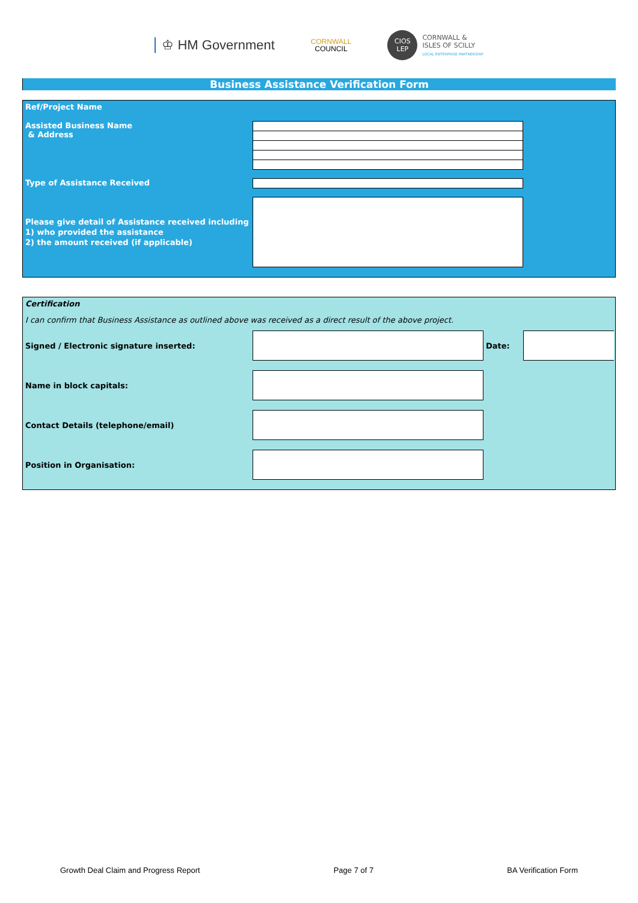♔ HM Government
CORNWALL
COUNCIL
CIOS
LEP
CORNWALL &
ISLES OF SCILLY
LOCAL ENTERPRISE PARTNERSHIP
Business Assistance Verification Form
Ref/Project Name
Assisted Business Name
& Address
Type of Assistance Received
Please give detail of Assistance received including
1) who provided the assistance
2) the amount received (if applicable)
Certification
I can confirm that Business Assistance as outlined above was received as a direct result of the above project.
Signed / Electronic signature inserted: Date:
Name in block capitals:
Contact Details (telephone/email)
Position in Organisation:
Growth Deal Claim and Progress Report Page 7 of 7 BA Verification Form